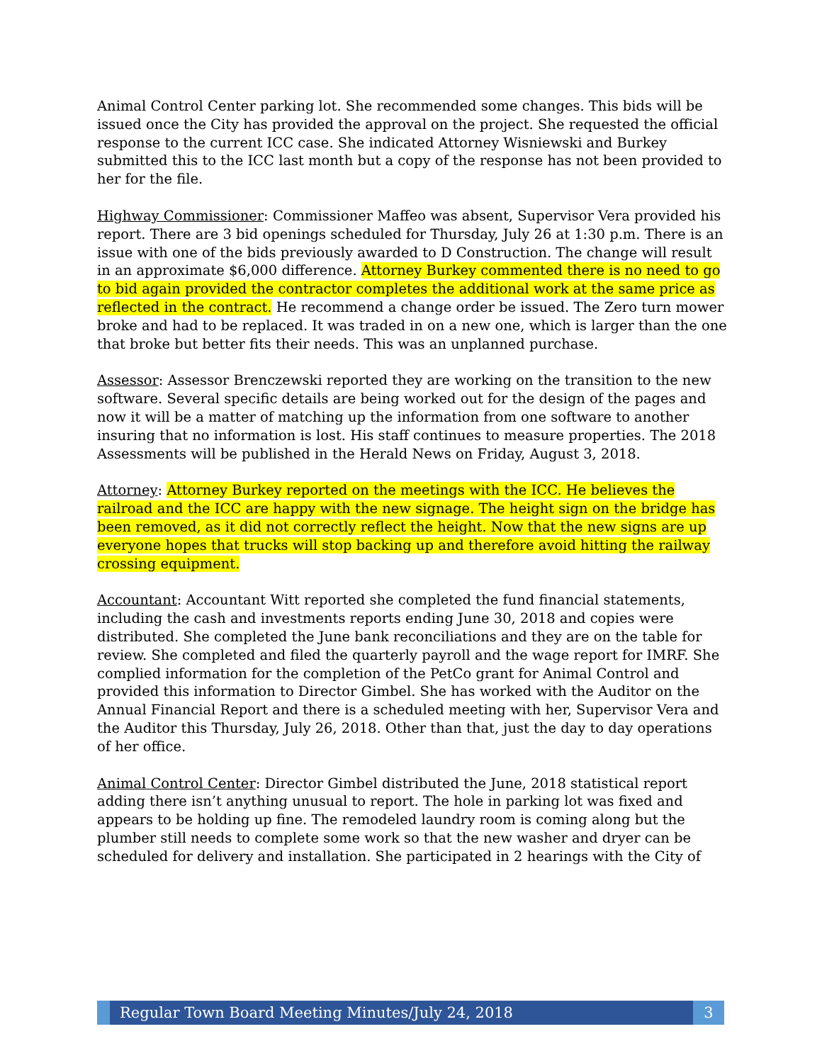Animal Control Center parking lot. She recommended some changes. This bids will be issued once the City has provided the approval on the project. She requested the official response to the current ICC case. She indicated Attorney Wisniewski and Burkey submitted this to the ICC last month but a copy of the response has not been provided to her for the file.
Highway Commissioner: Commissioner Maffeo was absent, Supervisor Vera provided his report. There are 3 bid openings scheduled for Thursday, July 26 at 1:30 p.m. There is an issue with one of the bids previously awarded to D Construction. The change will result in an approximate $6,000 difference. Attorney Burkey commented there is no need to go to bid again provided the contractor completes the additional work at the same price as reflected in the contract. He recommend a change order be issued. The Zero turn mower broke and had to be replaced. It was traded in on a new one, which is larger than the one that broke but better fits their needs. This was an unplanned purchase.
Assessor: Assessor Brenczewski reported they are working on the transition to the new software. Several specific details are being worked out for the design of the pages and now it will be a matter of matching up the information from one software to another insuring that no information is lost. His staff continues to measure properties. The 2018 Assessments will be published in the Herald News on Friday, August 3, 2018.
Attorney: Attorney Burkey reported on the meetings with the ICC. He believes the railroad and the ICC are happy with the new signage. The height sign on the bridge has been removed, as it did not correctly reflect the height. Now that the new signs are up everyone hopes that trucks will stop backing up and therefore avoid hitting the railway crossing equipment.
Accountant: Accountant Witt reported she completed the fund financial statements, including the cash and investments reports ending June 30, 2018 and copies were distributed. She completed the June bank reconciliations and they are on the table for review. She completed and filed the quarterly payroll and the wage report for IMRF. She complied information for the completion of the PetCo grant for Animal Control and provided this information to Director Gimbel. She has worked with the Auditor on the Annual Financial Report and there is a scheduled meeting with her, Supervisor Vera and the Auditor this Thursday, July 26, 2018. Other than that, just the day to day operations of her office.
Animal Control Center: Director Gimbel distributed the June, 2018 statistical report adding there isn’t anything unusual to report. The hole in parking lot was fixed and appears to be holding up fine. The remodeled laundry room is coming along but the plumber still needs to complete some work so that the new washer and dryer can be scheduled for delivery and installation. She participated in 2 hearings with the City of
Regular Town Board Meeting Minutes/July 24, 2018
3